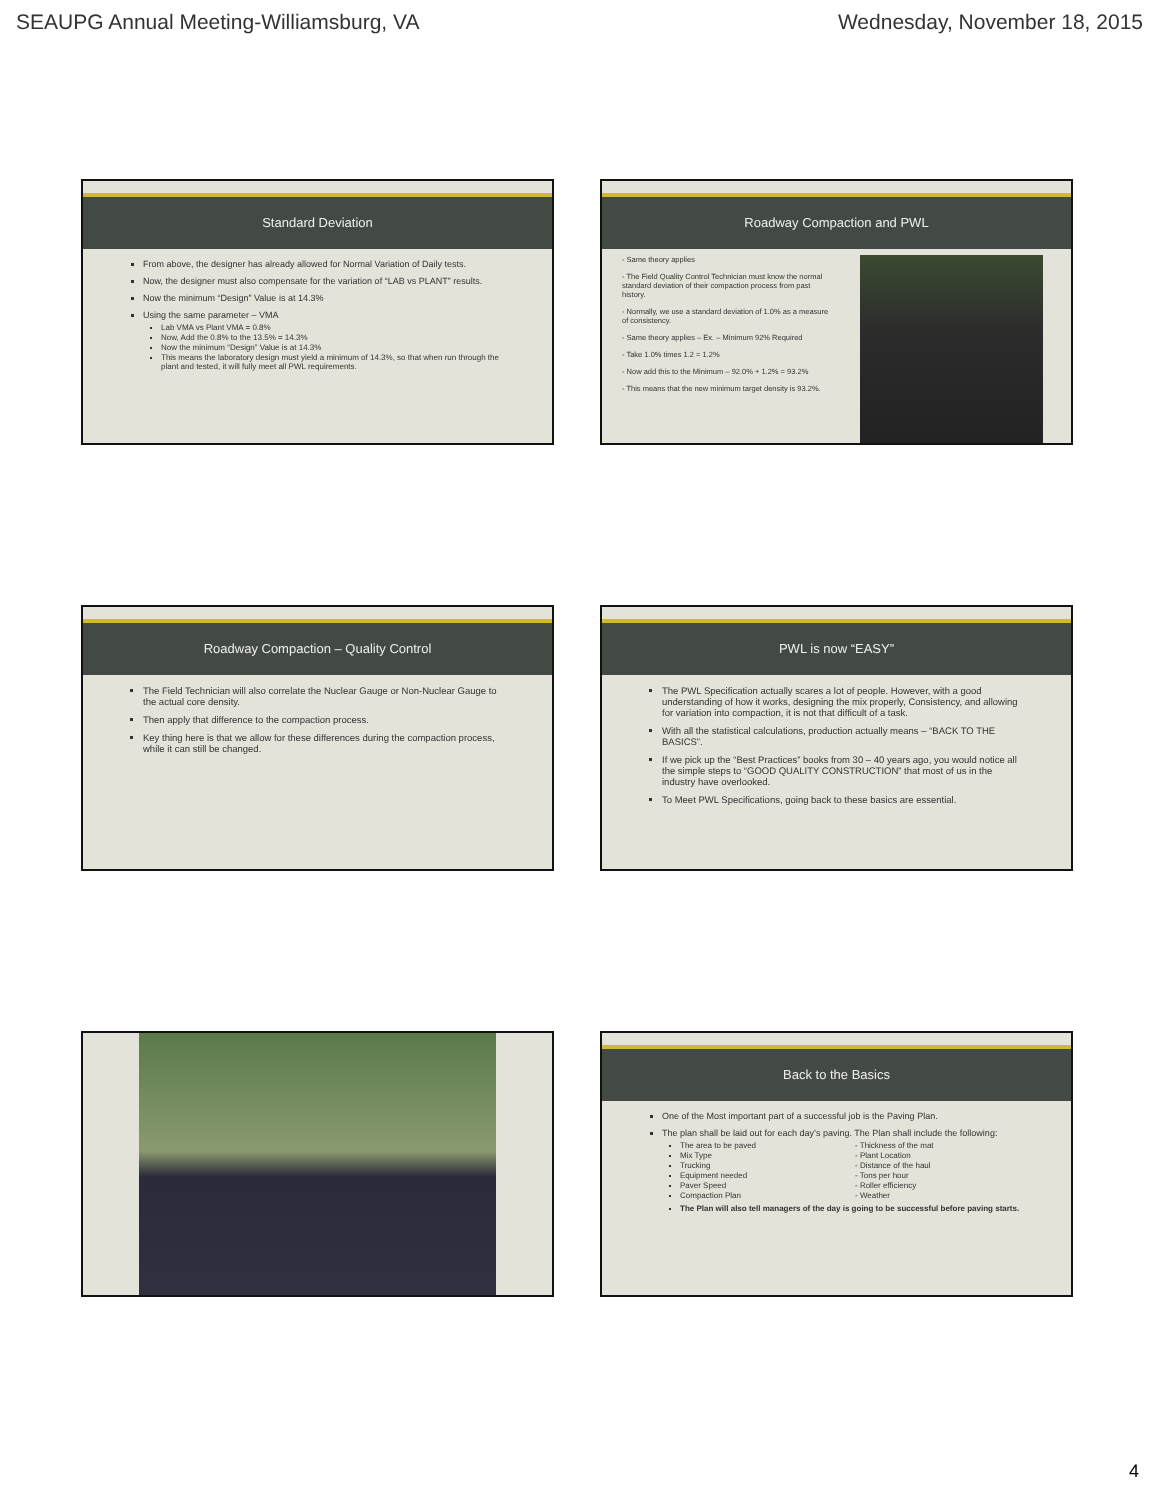SEAUPG Annual Meeting-Williamsburg, VA Wednesday, November 18, 2015
Standard Deviation
From above, the designer has already allowed for Normal Variation of Daily tests.
Now, the designer must also compensate for the variation of “LAB vs PLANT” results.
Now the minimum “Design” Value is at 14.3%
Using the same parameter – VMA
Lab VMA vs Plant VMA = 0.8%
Now, Add the 0.8% to the 13.5% = 14.3%
Now the minimum “Design” Value is at 14.3%
This means the laboratory design must yield a minimum of 14.3%, so that when run through the plant and tested, it will fully meet all PWL requirements.
Roadway Compaction and PWL
- Same theory applies
- The Field Quality Control Technician must know the normal standard deviation of their compaction process from past history.
- Normally, we use a standard deviation of 1.0% as a measure of consistency.
- Same theory applies – Ex. – Minimum 92% Required
- Take 1.0% times 1.2 = 1.2%
- Now add this to the Minimum – 92.0% + 1.2% = 93.2%
- This means that the new minimum target density is 93.2%.
Roadway Compaction – Quality Control
The Field Technician will also correlate the Nuclear Gauge or Non-Nuclear Gauge to the actual core density.
Then apply that difference to the compaction process.
Key thing here is that we allow for these differences during the compaction process, while it can still be changed.
PWL is now “EASY”
The PWL Specification actually scares a lot of people. However, with a good understanding of how it works, designing the mix properly, Consistency, and allowing for variation into compaction, it is not that difficult of a task.
With all the statistical calculations, production actually means – “BACK TO THE BASICS”.
If we pick up the “Best Practices” books from 30 – 40 years ago, you would notice all the simple steps to “GOOD QUALITY CONSTRUCTION” that most of us in the industry have overlooked.
To Meet PWL Specifications, going back to these basics are essential.
Back to the Basics
One of the Most important part of a successful job is the Paving Plan.
The plan shall be laid out for each day’s paving. The Plan shall include the following:
The area to be paved
Mix Type
Trucking
Equipment needed
Paver Speed
Compaction Plan
- Thickness of the mat
- Plant Location
- Distance of the haul
- Tons per hour
- Roller efficiency
- Weather
The Plan will also tell managers of the day is going to be successful before paving starts.
4